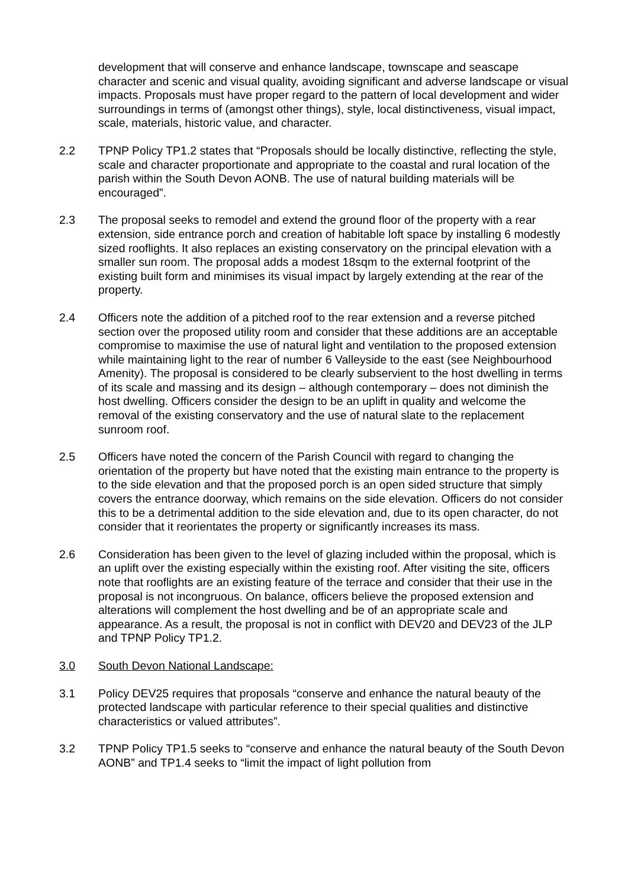development that will conserve and enhance landscape, townscape and seascape character and scenic and visual quality, avoiding significant and adverse landscape or visual impacts. Proposals must have proper regard to the pattern of local development and wider surroundings in terms of (amongst other things), style, local distinctiveness, visual impact, scale, materials, historic value, and character.
2.2 TPNP Policy TP1.2 states that “Proposals should be locally distinctive, reflecting the style, scale and character proportionate and appropriate to the coastal and rural location of the parish within the South Devon AONB. The use of natural building materials will be encouraged”.
2.3 The proposal seeks to remodel and extend the ground floor of the property with a rear extension, side entrance porch and creation of habitable loft space by installing 6 modestly sized rooflights. It also replaces an existing conservatory on the principal elevation with a smaller sun room. The proposal adds a modest 18sqm to the external footprint of the existing built form and minimises its visual impact by largely extending at the rear of the property.
2.4 Officers note the addition of a pitched roof to the rear extension and a reverse pitched section over the proposed utility room and consider that these additions are an acceptable compromise to maximise the use of natural light and ventilation to the proposed extension while maintaining light to the rear of number 6 Valleyside to the east (see Neighbourhood Amenity). The proposal is considered to be clearly subservient to the host dwelling in terms of its scale and massing and its design – although contemporary – does not diminish the host dwelling. Officers consider the design to be an uplift in quality and welcome the removal of the existing conservatory and the use of natural slate to the replacement sunroom roof.
2.5 Officers have noted the concern of the Parish Council with regard to changing the orientation of the property but have noted that the existing main entrance to the property is to the side elevation and that the proposed porch is an open sided structure that simply covers the entrance doorway, which remains on the side elevation. Officers do not consider this to be a detrimental addition to the side elevation and, due to its open character, do not consider that it reorientates the property or significantly increases its mass.
2.6 Consideration has been given to the level of glazing included within the proposal, which is an uplift over the existing especially within the existing roof. After visiting the site, officers note that rooflights are an existing feature of the terrace and consider that their use in the proposal is not incongruous. On balance, officers believe the proposed extension and alterations will complement the host dwelling and be of an appropriate scale and appearance. As a result, the proposal is not in conflict with DEV20 and DEV23 of the JLP and TPNP Policy TP1.2.
3.0 South Devon National Landscape:
3.1 Policy DEV25 requires that proposals “conserve and enhance the natural beauty of the protected landscape with particular reference to their special qualities and distinctive characteristics or valued attributes”.
3.2 TPNP Policy TP1.5 seeks to “conserve and enhance the natural beauty of the South Devon AONB” and TP1.4 seeks to “limit the impact of light pollution from